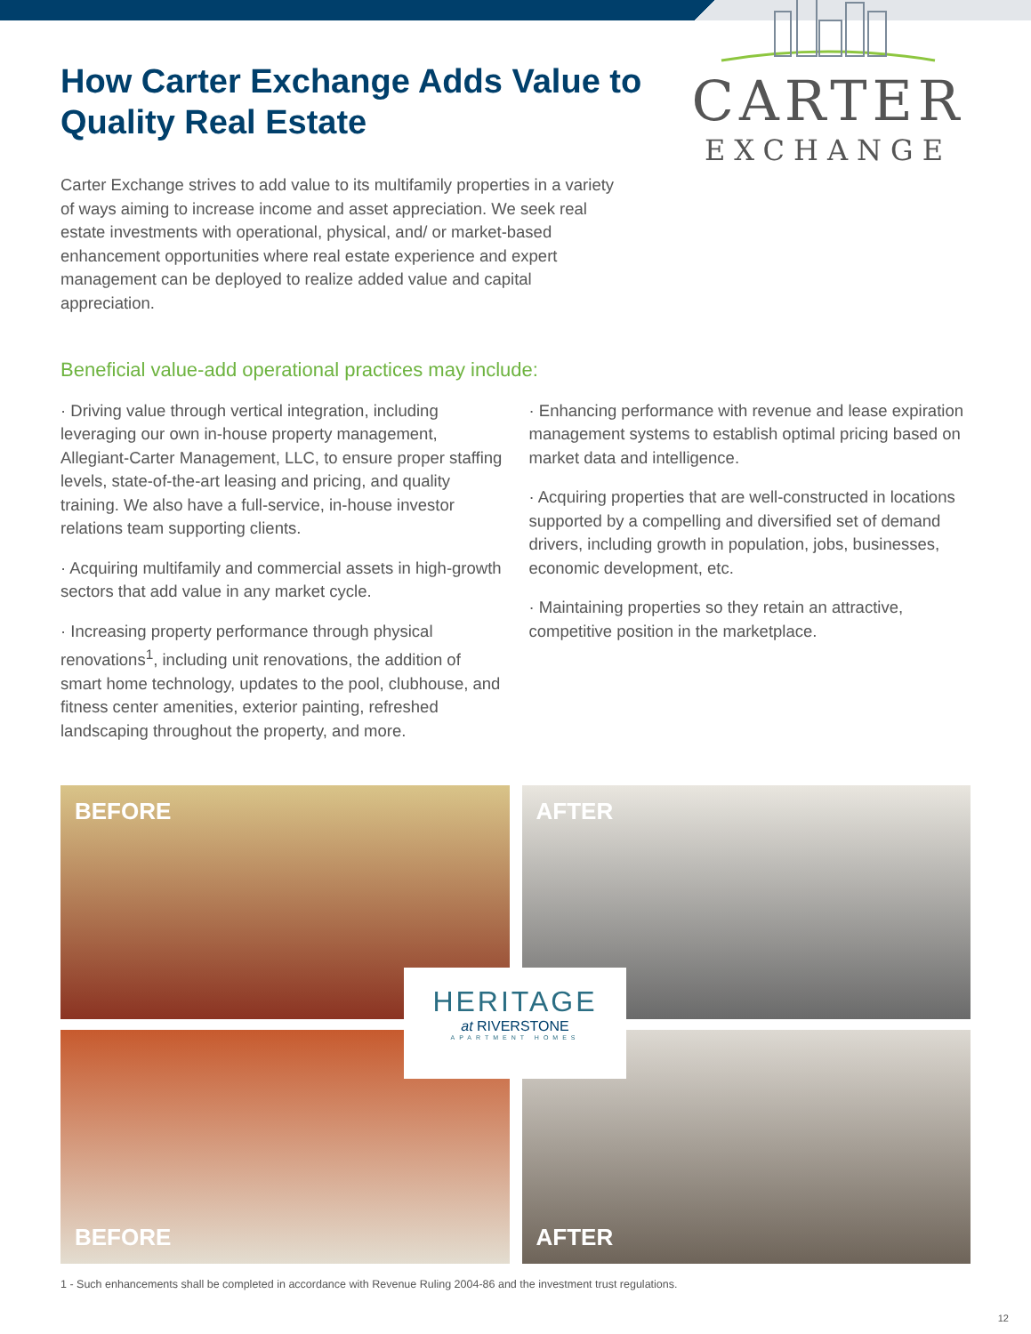How Carter Exchange Adds Value to Quality Real Estate
Carter Exchange strives to add value to its multifamily properties in a variety of ways aiming to increase income and asset appreciation. We seek real estate investments with operational, physical, and/ or market-based enhancement opportunities where real estate experience and expert management can be deployed to realize added value and capital appreciation.
CARTER
EXCHANGE
Beneficial value-add operational practices may include:
· Driving value through vertical integration, including leveraging our own in-house property management, Allegiant-Carter Management, LLC, to ensure proper staffing levels, state-of-the-art leasing and pricing, and quality training. We also have a full-service, in-house investor relations team supporting clients.
· Acquiring multifamily and commercial assets in high-growth sectors that add value in any market cycle.
· Increasing property performance through physical renovations<sup>1</sup>, including unit renovations, the addition of smart home technology, updates to the pool, clubhouse, and fitness center amenities, exterior painting, refreshed landscaping throughout the property, and more.
· Enhancing performance with revenue and lease expiration management systems to establish optimal pricing based on market data and intelligence.
· Acquiring properties that are well-constructed in locations supported by a compelling and diversified set of demand drivers, including growth in population, jobs, businesses, economic development, etc.
· Maintaining properties so they retain an attractive, competitive position in the marketplace.
BEFORE
AFTER
BEFORE
AFTER
HERITAGE
at RIVERSTONE
APARTMENT HOMES
1 - Such enhancements shall be completed in accordance with Revenue Ruling 2004-86 and the investment trust regulations.
12